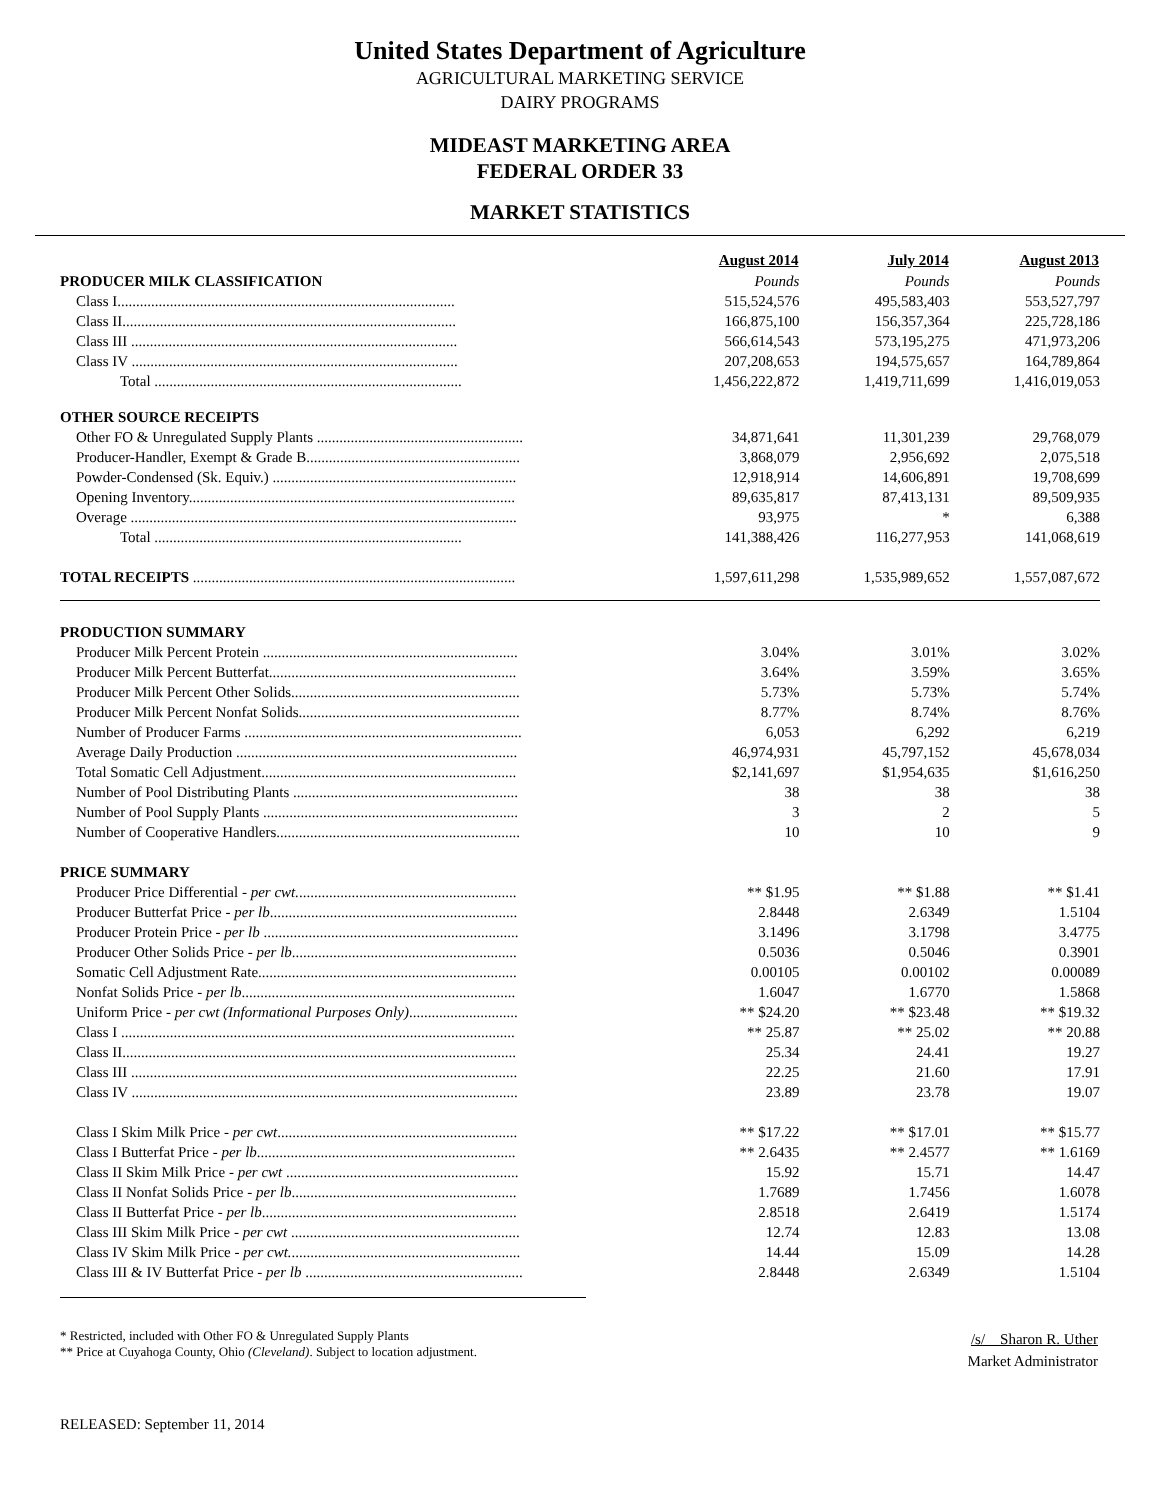United States Department of Agriculture
AGRICULTURAL MARKETING SERVICE
DAIRY PROGRAMS
MIDEAST MARKETING AREA
FEDERAL ORDER 33
MARKET STATISTICS
| | August 2014 | July 2014 | August 2013 |
| PRODUCER MILK CLASSIFICATION | Pounds | Pounds | Pounds |
| Class I.......................................................................................... | 515,524,576 | 495,583,403 | 553,527,797 |
| Class II......................................................................................... | 166,875,100 | 156,357,364 | 225,728,186 |
| Class III ....................................................................................... | 566,614,543 | 573,195,275 | 471,973,206 |
| Class IV ....................................................................................... | 207,208,653 | 194,575,657 | 164,789,864 |
| Total .................................................................................. | 1,456,222,872 | 1,419,711,699 | 1,416,019,053 |
| OTHER SOURCE RECEIPTS | | | |
| Other FO & Unregulated Supply Plants ....................................................... | 34,871,641 | 11,301,239 | 29,768,079 |
| Producer-Handler, Exempt & Grade B......................................................... | 3,868,079 | 2,956,692 | 2,075,518 |
| Powder-Condensed (Sk. Equiv.) ................................................................. | 12,918,914 | 14,606,891 | 19,708,699 |
| Opening Inventory....................................................................................... | 89,635,817 | 87,413,131 | 89,509,935 |
| Overage ....................................................................................................... | 93,975 | * | 6,388 |
| Total .................................................................................. | 141,388,426 | 116,277,953 | 141,068,619 |
| TOTAL RECEIPTS ...................................................................................... | 1,597,611,298 | 1,535,989,652 | 1,557,087,672 |
| PRODUCTION SUMMARY | | | |
| Producer Milk Percent Protein .................................................................... | 3.04% | 3.01% | 3.02% |
| Producer Milk Percent Butterfat.................................................................. | 3.64% | 3.59% | 3.65% |
| Producer Milk Percent Other Solids............................................................. | 5.73% | 5.73% | 5.74% |
| Producer Milk Percent Nonfat Solids........................................................... | 8.77% | 8.74% | 8.76% |
| Number of Producer Farms .......................................................................... | 6,053 | 6,292 | 6,219 |
| Average Daily Production ........................................................................... | 46,974,931 | 45,797,152 | 45,678,034 |
| Total Somatic Cell Adjustment.................................................................... | $2,141,697 | $1,954,635 | $1,616,250 |
| Number of Pool Distributing Plants ............................................................ | 38 | 38 | 38 |
| Number of Pool Supply Plants .................................................................... | 3 | 2 | 5 |
| Number of Cooperative Handlers................................................................. | 10 | 10 | 9 |
| PRICE SUMMARY | | | |
| Producer Price Differential - per cwt. .......................................................... | ** $1.95 | ** $1.88 | ** $1.41 |
| Producer Butterfat Price - per lb .................................................................. | 2.8448 | 2.6349 | 1.5104 |
| Producer Protein Price - per lb .................................................................... | 3.1496 | 3.1798 | 3.4775 |
| Producer Other Solids Price - per lb ............................................................ | 0.5036 | 0.5046 | 0.3901 |
| Somatic Cell Adjustment Rate..................................................................... | 0.00105 | 0.00102 | 0.00089 |
| Nonfat Solids Price - per lb ......................................................................... | 1.6047 | 1.6770 | 1.5868 |
| Uniform Price - per cwt (Informational Purposes Only) ............................. | ** $24.20 | ** $23.48 | ** $19.32 |
| Class I ......................................................................................................... | ** 25.87 | ** 25.02 | ** 20.88 |
| Class II......................................................................................................... | 25.34 | 24.41 | 19.27 |
| Class III ....................................................................................................... | 22.25 | 21.60 | 17.91 |
| Class IV ....................................................................................................... | 23.89 | 23.78 | 19.07 |
| Class I Skim Milk Price - per cwt ................................................................ | ** $17.22 | ** $17.01 | ** $15.77 |
| Class I Butterfat Price - per lb ..................................................................... | ** 2.6435 | ** 2.4577 | ** 1.6169 |
| Class II Skim Milk Price - per cwt .............................................................. | 15.92 | 15.71 | 14.47 |
| Class II Nonfat Solids Price - per lb ............................................................ | 1.7689 | 1.7456 | 1.6078 |
| Class II Butterfat Price - per lb .................................................................... | 2.8518 | 2.6419 | 1.5174 |
| Class III Skim Milk Price - per cwt ............................................................. | 12.74 | 12.83 | 13.08 |
| Class IV Skim Milk Price - per cwt. ............................................................. | 14.44 | 15.09 | 14.28 |
| Class III & IV Butterfat Price - per lb .......................................................... | 2.8448 | 2.6349 | 1.5104 |
* Restricted, included with Other FO & Unregulated Supply Plants
** Price at Cuyahoga County, Ohio (Cleveland). Subject to location adjustment.
/s/ Sharon R. Uther
Market Administrator
RELEASED: September 11, 2014